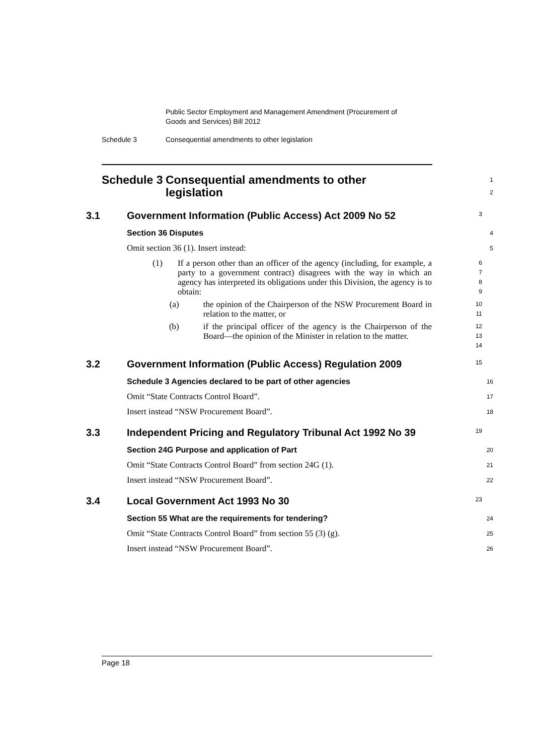Public Sector Employment and Management Amendment (Procurement of
Goods and Services) Bill 2012
Schedule 3 Consequential amendments to other legislation
Schedule 3
Consequential amendments to other
legislation
1
2
3.1 Government Information (Public Access) Act 2009 No 52
3
Section 36 Disputes
4
Omit section 36 (1). Insert instead:
5
(1) If a person other than an officer of the agency (including, for example, a party to a government contract) disagrees with the way in which an agency has interpreted its obligations under this Division, the agency is to obtain:
6
7
8
9
(a) the opinion of the Chairperson of the NSW Procurement Board in relation to the matter, or
10
11
(b) if the principal officer of the agency is the Chairperson of the Board—the opinion of the Minister in relation to the matter.
12
13
14
3.2 Government Information (Public Access) Regulation 2009
15
Schedule 3 Agencies declared to be part of other agencies
16
Omit “State Contracts Control Board”.
17
Insert instead “NSW Procurement Board”.
18
3.3 Independent Pricing and Regulatory Tribunal Act 1992 No 39
19
Section 24G Purpose and application of Part
20
Omit “State Contracts Control Board” from section 24G (1).
21
Insert instead “NSW Procurement Board”.
22
3.4 Local Government Act 1993 No 30
23
Section 55 What are the requirements for tendering?
24
Omit “State Contracts Control Board” from section 55 (3) (g).
25
Insert instead “NSW Procurement Board”.
26
Page 18